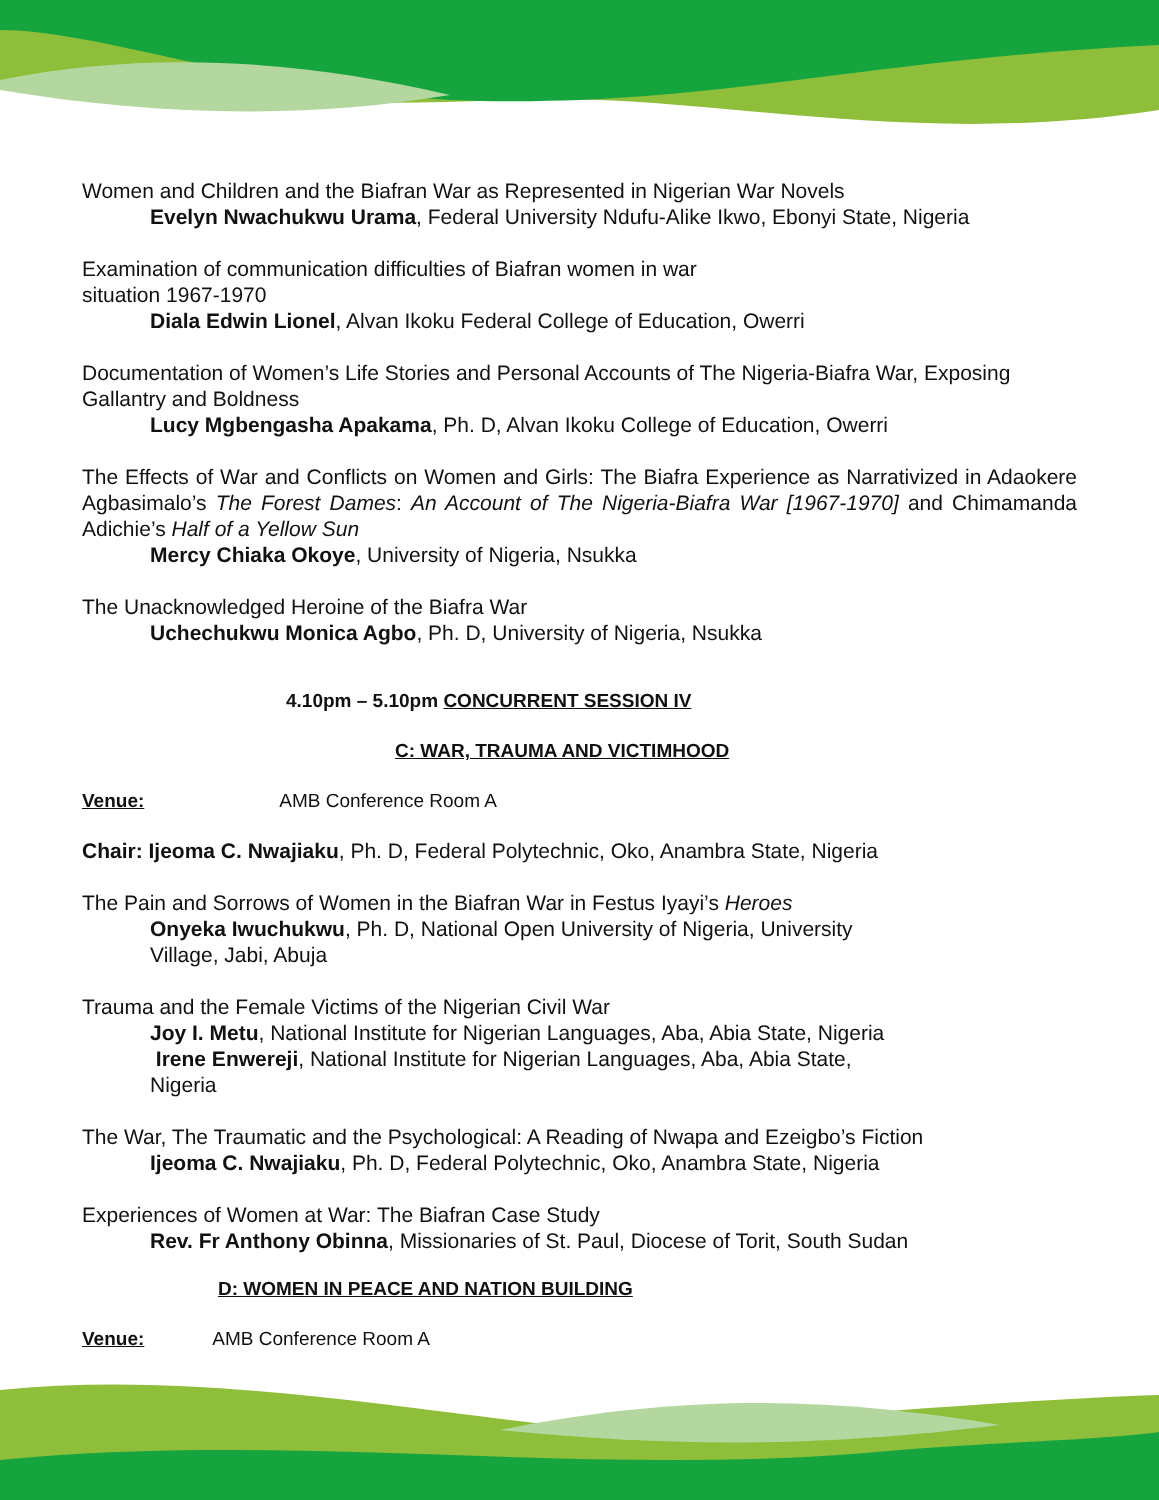Women and Children and the Biafran War as Represented in Nigerian War Novels
Evelyn Nwachukwu Urama, Federal University Ndufu-Alike Ikwo, Ebonyi State, Nigeria
Examination of communication difficulties of Biafran women in war
situation 1967-1970
Diala Edwin Lionel, Alvan Ikoku Federal College of Education, Owerri
Documentation of Women’s Life Stories and Personal Accounts of The Nigeria-Biafra War, Exposing Gallantry and Boldness
Lucy Mgbengasha Apakama, Ph. D, Alvan Ikoku College of Education, Owerri
The Effects of War and Conflicts on Women and Girls: The Biafra Experience as Narrativized in Adaokere Agbasimalo’s The Forest Dames: An Account of The Nigeria-Biafra War [1967-1970] and Chimamanda Adichie’s Half of a Yellow Sun
Mercy Chiaka Okoye, University of Nigeria, Nsukka
The Unacknowledged Heroine of the Biafra War
Uchechukwu Monica Agbo, Ph. D, University of Nigeria, Nsukka
4.10pm – 5.10pm CONCURRENT SESSION IV
C: WAR, TRAUMA AND VICTIMHOOD
Venue: AMB Conference Room A
Chair: Ijeoma C. Nwajiaku, Ph. D, Federal Polytechnic, Oko, Anambra State, Nigeria
The Pain and Sorrows of Women in the Biafran War in Festus Iyayi’s Heroes
Onyeka Iwuchukwu, Ph. D, National Open University of Nigeria, University
Village, Jabi, Abuja
Trauma and the Female Victims of the Nigerian Civil War
Joy I. Metu, National Institute for Nigerian Languages, Aba, Abia State, Nigeria
Irene Enwereji, National Institute for Nigerian Languages, Aba, Abia State,
Nigeria
The War, The Traumatic and the Psychological: A Reading of Nwapa and Ezeigbo’s Fiction
Ijeoma C. Nwajiaku, Ph. D, Federal Polytechnic, Oko, Anambra State, Nigeria
Experiences of Women at War: The Biafran Case Study
Rev. Fr Anthony Obinna, Missionaries of St. Paul, Diocese of Torit, South Sudan
D: WOMEN IN PEACE AND NATION BUILDING
Venue: AMB Conference Room A